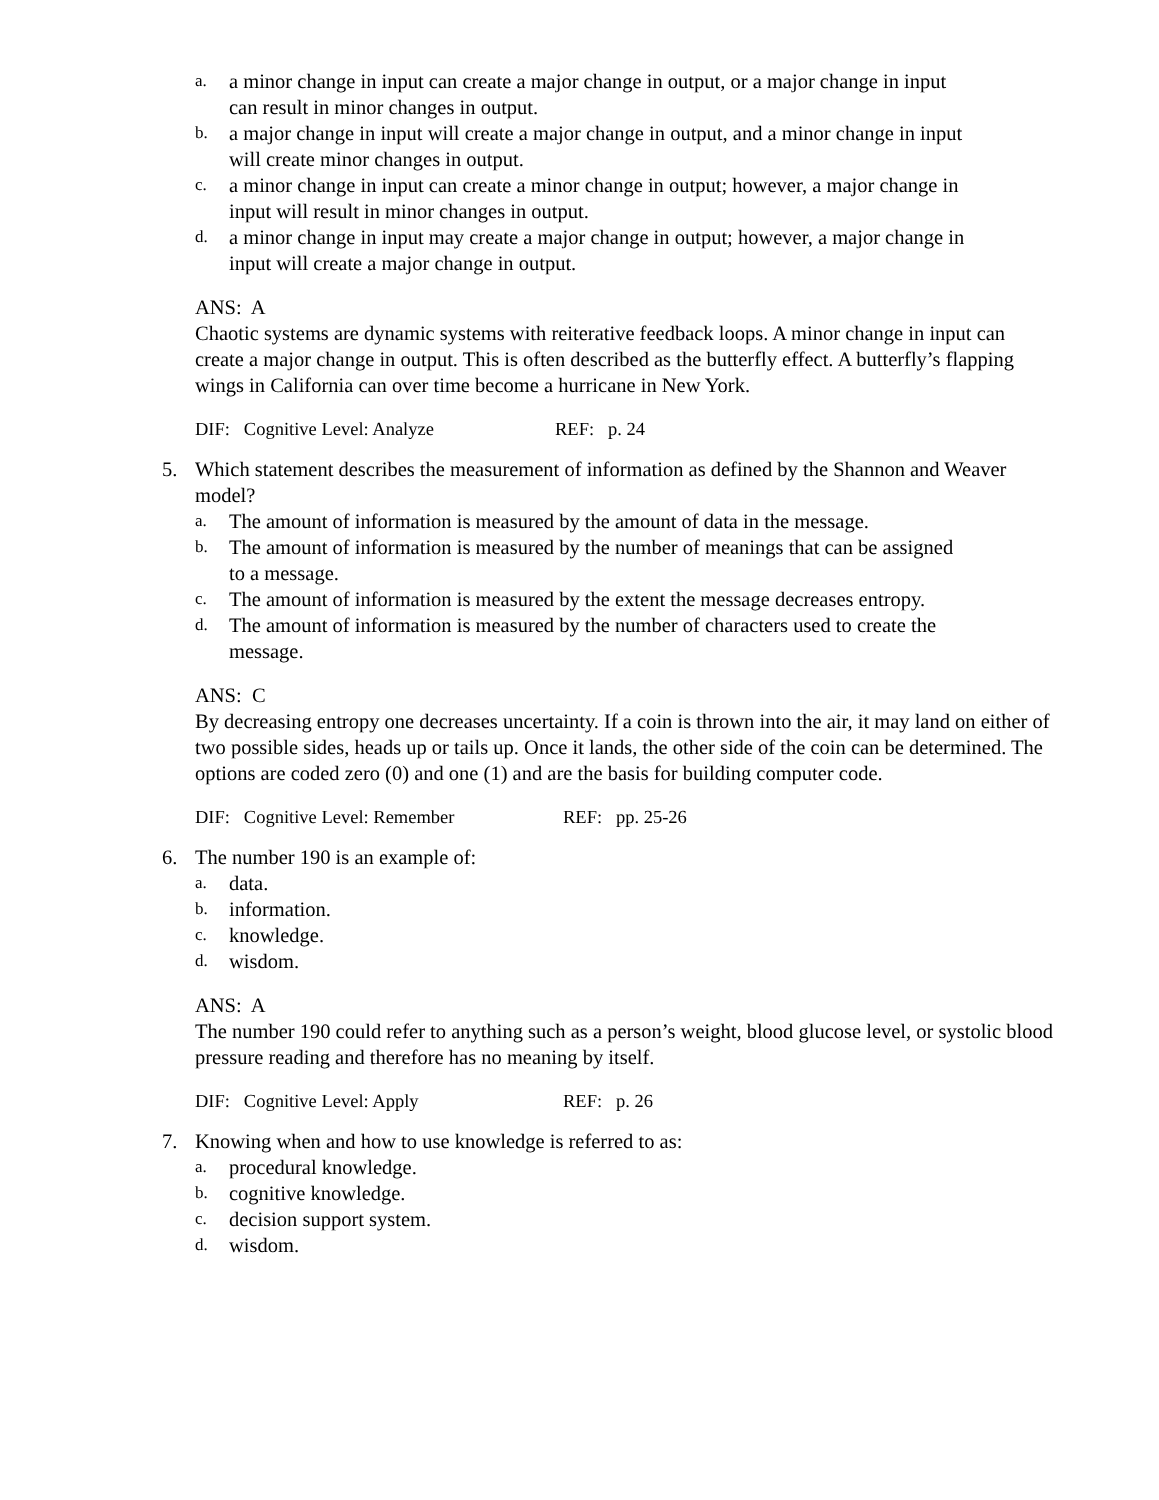a. a minor change in input can create a major change in output, or a major change in input can result in minor changes in output.
b. a major change in input will create a major change in output, and a minor change in input will create minor changes in output.
c. a minor change in input can create a minor change in output; however, a major change in input will result in minor changes in output.
d. a minor change in input may create a major change in output; however, a major change in input will create a major change in output.
ANS: A
Chaotic systems are dynamic systems with reiterative feedback loops. A minor change in input can create a major change in output. This is often described as the butterfly effect. A butterfly’s flapping wings in California can over time become a hurricane in New York.
DIF: Cognitive Level: Analyze REF: p. 24
5. Which statement describes the measurement of information as defined by the Shannon and Weaver model?
a. The amount of information is measured by the amount of data in the message.
b. The amount of information is measured by the number of meanings that can be assigned to a message.
c. The amount of information is measured by the extent the message decreases entropy.
d. The amount of information is measured by the number of characters used to create the message.
ANS: C
By decreasing entropy one decreases uncertainty. If a coin is thrown into the air, it may land on either of two possible sides, heads up or tails up. Once it lands, the other side of the coin can be determined. The options are coded zero (0) and one (1) and are the basis for building computer code.
DIF: Cognitive Level: Remember REF: pp. 25-26
6. The number 190 is an example of:
a. data.
b. information.
c. knowledge.
d. wisdom.
ANS: A
The number 190 could refer to anything such as a person’s weight, blood glucose level, or systolic blood pressure reading and therefore has no meaning by itself.
DIF: Cognitive Level: Apply REF: p. 26
7. Knowing when and how to use knowledge is referred to as:
a. procedural knowledge.
b. cognitive knowledge.
c. decision support system.
d. wisdom.